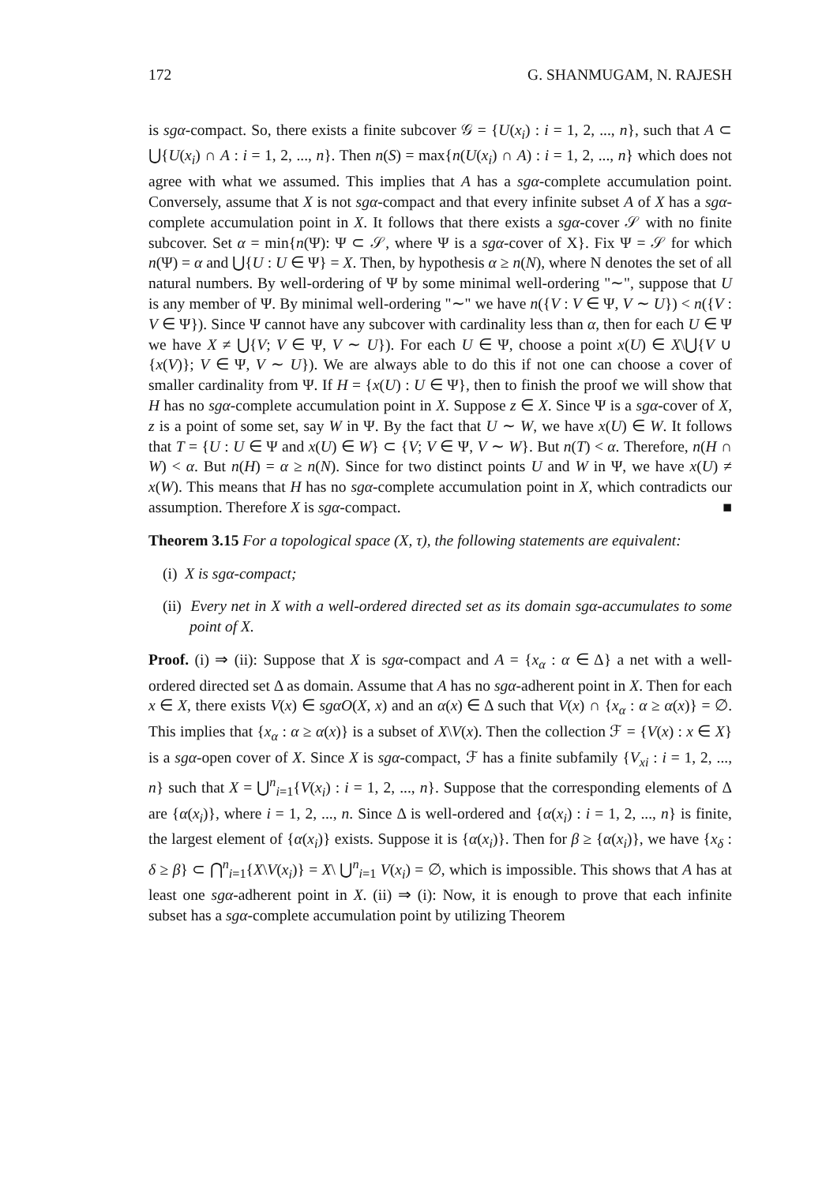172 G. SHANMUGAM, N. RAJESH
is sgα-compact. So, there exists a finite subcover 𝒢 = {U(x<sub>i</sub>) : i = 1, 2, ..., n}, such that A ⊂ ⋃{U(x<sub>i</sub>) ∩ A : i = 1, 2, ..., n}. Then n(S) = max{n(U(x<sub>i</sub>) ∩ A) : i = 1, 2, ..., n} which does not agree with what we assumed. This implies that A has a sgα-complete accumulation point. Conversely, assume that X is not sgα-compact and that every infinite subset A of X has a sgα-complete accumulation point in X. It follows that there exists a sgα-cover 𝒮 with no finite subcover. Set α = min{n(Ψ): Ψ ⊂ 𝒮, where Ψ is a sgα-cover of X}. Fix Ψ = 𝒮 for which n(Ψ) = α and ⋃{U : U ∈ Ψ} = X. Then, by hypothesis α ≥ n(N), where N denotes the set of all natural numbers. By well-ordering of Ψ by some minimal well-ordering "∼", suppose that U is any member of Ψ. By minimal well-ordering "∼" we have n({V : V ∈ Ψ, V ∼ U}) < n({V : V ∈ Ψ}). Since Ψ cannot have any subcover with cardinality less than α, then for each U ∈ Ψ we have X ≠ ⋃{V; V ∈ Ψ, V ∼ U}). For each U ∈ Ψ, choose a point x(U) ∈ X\⋃{V ∪ {x(V)}; V ∈ Ψ, V ∼ U}). We are always able to do this if not one can choose a cover of smaller cardinality from Ψ. If H = {x(U) : U ∈ Ψ}, then to finish the proof we will show that H has no sgα-complete accumulation point in X. Suppose z ∈ X. Since Ψ is a sgα-cover of X, z is a point of some set, say W in Ψ. By the fact that U ∼ W, we have x(U) ∈ W. It follows that T = {U : U ∈ Ψ and x(U) ∈ W} ⊂ {V; V ∈ Ψ, V ∼ W}. But n(T) < α. Therefore, n(H ∩ W) < α. But n(H) = α ≥ n(N). Since for two distinct points U and W in Ψ, we have x(U) ≠ x(W). This means that H has no sgα-complete accumulation point in X, which contradicts our assumption. Therefore X is sgα-compact. ■
Theorem 3.15 For a topological space (X, τ), the following statements are equivalent:
(i) X is sgα-compact;
(ii) Every net in X with a well-ordered directed set as its domain sgα-accumulates to some point of X.
Proof. (i) ⇒ (ii): Suppose that X is sgα-compact and A = {x<sub>α</sub> : α ∈ Δ} a net with a well-ordered directed set Δ as domain. Assume that A has no sgα-adherent point in X. Then for each x ∈ X, there exists V(x) ∈ sgαO(X, x) and an α(x) ∈ Δ such that V(x) ∩ {x<sub>α</sub> : α ≥ α(x)} = ∅. This implies that {x<sub>α</sub> : α ≥ α(x)} is a subset of X\V(x). Then the collection ℱ = {V(x) : x ∈ X} is a sgα-open cover of X. Since X is sgα-compact, ℱ has a finite subfamily {V<sub>xi</sub> : i = 1, 2, ..., n} such that X = ⋃<sup>n</sup><sub>i=1</sub>{V(x<sub>i</sub>) : i = 1, 2, ..., n}. Suppose that the corresponding elements of Δ are {α(x<sub>i</sub>)}, where i = 1, 2, ..., n. Since Δ is well-ordered and {α(x<sub>i</sub>) : i = 1, 2, ..., n} is finite, the largest element of {α(x<sub>i</sub>)} exists. Suppose it is {α(x<sub>i</sub>)}. Then for β ≥ {α(x<sub>i</sub>)}, we have {x<sub>δ</sub> : δ ≥ β} ⊂ ⋂<sup>n</sup><sub>i=1</sub>{X\V(x<sub>i</sub>)} = X\ ⋃<sup>n</sup><sub>i=1</sub> V(x<sub>i</sub>) = ∅, which is impossible. This shows that A has at least one sgα-adherent point in X. (ii) ⇒ (i): Now, it is enough to prove that each infinite subset has a sgα-complete accumulation point by utilizing Theorem